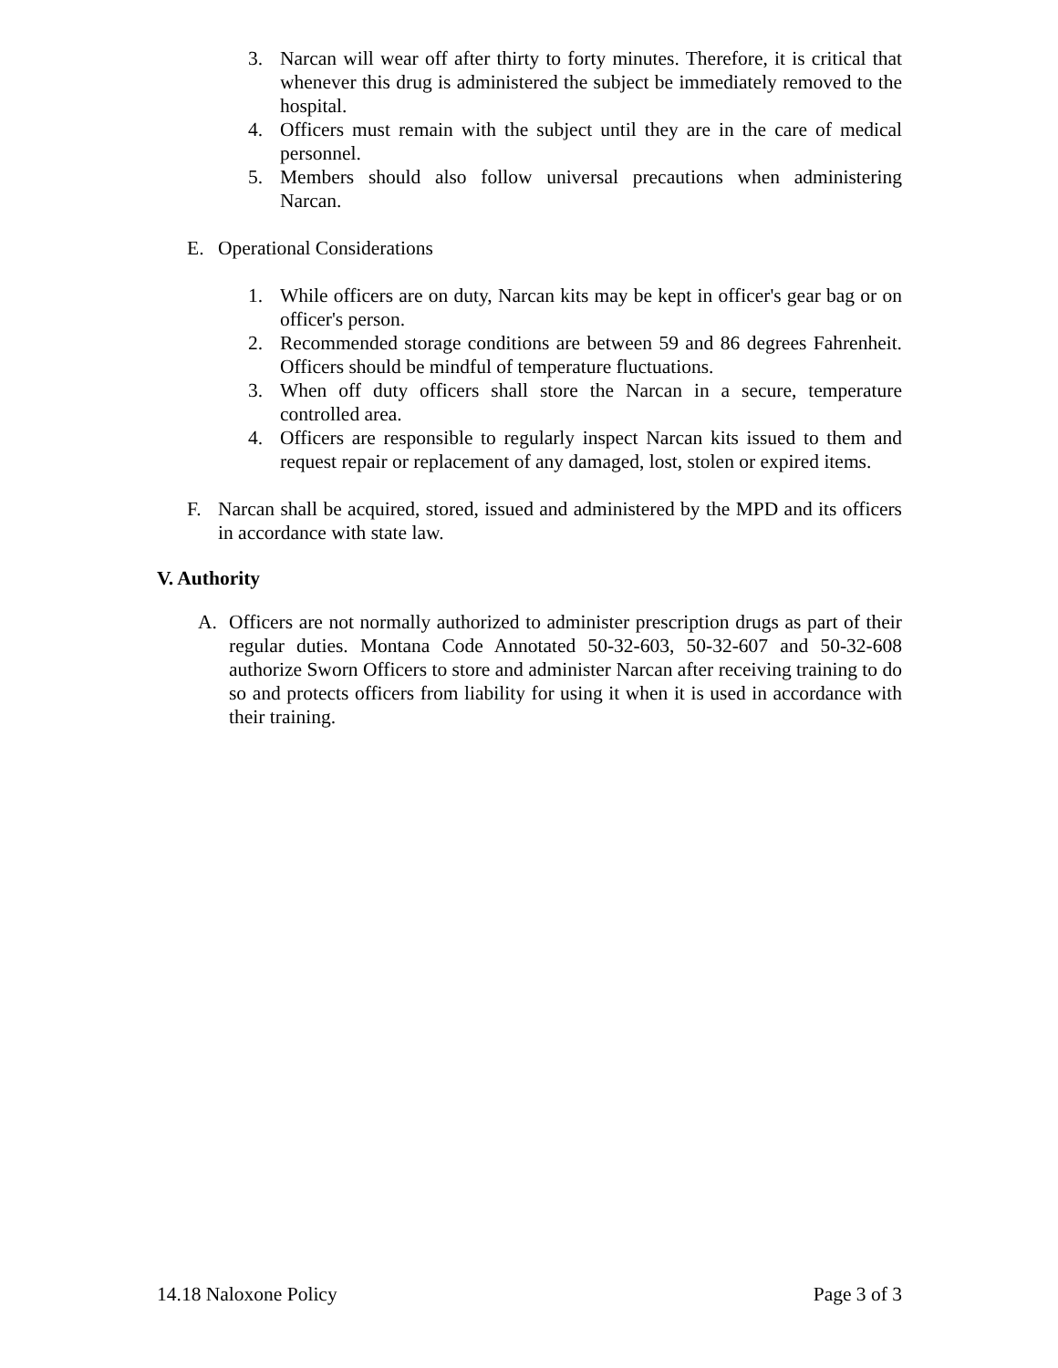3. Narcan will wear off after thirty to forty minutes. Therefore, it is critical that whenever this drug is administered the subject be immediately removed to the hospital.
4. Officers must remain with the subject until they are in the care of medical personnel.
5. Members should also follow universal precautions when administering Narcan.
E. Operational Considerations
1. While officers are on duty, Narcan kits may be kept in officer's gear bag or on officer's person.
2. Recommended storage conditions are between 59 and 86 degrees Fahrenheit. Officers should be mindful of temperature fluctuations.
3. When off duty officers shall store the Narcan in a secure, temperature controlled area.
4. Officers are responsible to regularly inspect Narcan kits issued to them and request repair or replacement of any damaged, lost, stolen or expired items.
F. Narcan shall be acquired, stored, issued and administered by the MPD and its officers in accordance with state law.
V. Authority
A. Officers are not normally authorized to administer prescription drugs as part of their regular duties. Montana Code Annotated 50-32-603, 50-32-607 and 50-32-608 authorize Sworn Officers to store and administer Narcan after receiving training to do so and protects officers from liability for using it when it is used in accordance with their training.
14.18 Naloxone Policy Page 3 of 3